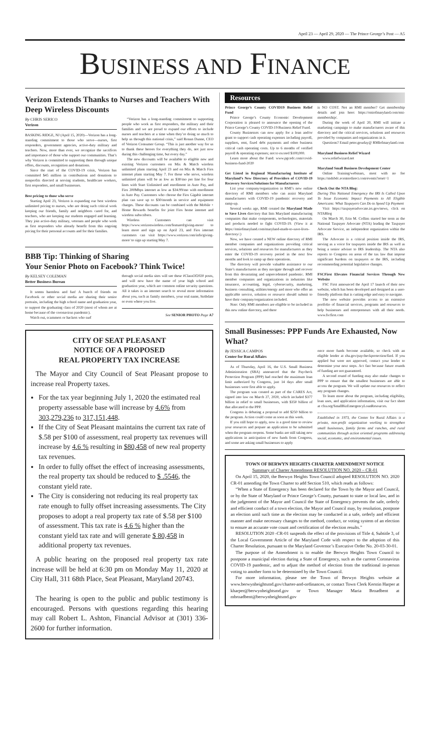April 23 — April 29, 2020 — The Prince George’s Post — A5
BUSINESS AND FINANCE
Verizon Extends Thanks to Nurses and Teachers With Deep Wireless Discounts
By CHRIS SERICO
Verizon
BASKING RIDGE, NJ (April 15, 2020)—Verizon has a long-standing commitment to those who serve—nurses, first responders, government agencies, active-duty military and teachers. Now, more than ever, we recognize the sacrifices and importance of those who support our communities. That’s why Verizon is committed to supporting them through unique offers, discounts, recognition and donations.
Since the start of the COVID-19 crisis, Verizon has committed $45 million in contributions and donations to nonprofits directed at serving students, healthcare workers, first responders, and small businesses.
Best pricing to those who serve
Starting April 23, Verizon is expanding our best wireless unlimited pricing to nurses, who are doing such critical work keeping our friends, family and neighbors cared for, and teachers, who are keeping our students engaged and learning. They join active-duty military, veterans and people who work as first responders who already benefit from this ongoing pricing for their personal accounts and for their families.
“Verizon has a long-standing commitment to supporting people who work as first responders, the military and their families and we are proud to expand our efforts to include nurses and teachers at a time when they’re doing so much to help us through this national crisis,” said Ronan Dunne, CEO of Verizon Consumer Group. “This is just another way for us to thank these heroes for everything they do, not just now during this challenging time, but every day.”
The new discounts will be available to eligible new and existing Verizon customers on Mix & Match wireless unlimited plans starting April 23 and on Mix & Match Fios internet plans starting May 7. For those who serve, wireless unlimited plans will be as low as $30/mo per line for four lines with Start Unlimited and enrollment in Auto Pay, and Fios 200Mbps internet as low as $34.99/mo with enrollment in Auto Pay. Customers who choose the Fios Gigabit internet plan can save up to $30/month in service and equipment charges. These discounts can be combined with the Mobile + Home Rewards benefits for joint Fios home internet and wireless subscribers.
Wireless Customers can visit https://www.verizonwireless.com/featured/giving-more/ to learn more and sign up on April 23, and Fios internet customers can visit https://www.verizon.com/info/giving-more/ to sign up starting May 7.
BBB Tip: Thinking of Sharing
Your Senior Photo on Facebook? Think Twice!
By KELSEY COLEMAN
Better Business Bureau
It seems harmless and fun! A bunch of friends on Facebook or other social media are sharing their senior portraits, including the high school name and graduation year, to support the graduating class of 2020 (most of whom are at home because of the coronavirus pandemic).
Watch out, scammers or hackers who surf
through social media sites will see these #ClassOf2020 posts, and will now have the name of your high school and graduation year, which are common online security questions. All it takes is an internet search to reveal more information about you, such as family members, your real name, birthdate or even where you live.
See SENIOR PHOTO Page A7
CITY OF SEAT PLEASANT
NOTICE OF A PROPOSED
REAL PROPERTY TAX INCREASE
The Mayor and City Council of Seat Pleasant propose to increase real Property taxes.
For the tax year beginning July 1, 2020 the estimated real property assessable base will increase by 4.6% from 303,279,236 to 317,151,448.
If the City of Seat Pleasant maintains the current tax rate of $.58 per $100 of assessment, real property tax revenues will increase by 4.6 % resulting in $80,458 of new real property tax revenues.
In order to fully offset the effect of increasing assessments, the real property tax should be reduced to $ .5546, the constant yield rate.
The City is considering not reducing its real property tax rate enough to fully offset increasing assessments. The City proposes to adopt a real property tax rate of $.58 per $100 of assessment. This tax rate is 4.6 % higher than the constant yield tax rate and will generate $ 80,458 in additional property tax revenues.
A public hearing on the proposed real property tax rate increase will be held at 6:30 pm on Monday May 11, 2020 at City Hall, 311 68th Place, Seat Pleasant, Maryland 20743.
The hearing is open to the public and public testimony is encouraged. Persons with questions regarding this hearing may call Robert L. Ashton, Financial Advisor at (301) 336-2600 for further information.
Resources
Prince George’s County COVID19 Business Relief Fund
Prince George’s County Economic Development Corporation is pleased to announce the opening of the Prince George’s County COVID-19 Business Relief Fund.
County Businesses can now apply for a loan and/or grant to support cash operating expenses including payroll, suppliers, rent, fixed debt payments and other business critical cash operating costs. Up to 6 months of verified payroll & operating expenses; not to exceed $100,000.
Learn more about the Fund: www.pgcedc.com/covid-business-fund-2020
Get Listed in Regional Manufacturing Institute of Maryland’s New Directory of Providers of COVID-19 Recovery Services/Solutions for Manufacturers
List your company/organization in RMI’s new online directory of RMI members who can assist Maryland manufacturers with COVID-19 pandemic recovery and ramp-up.
Several weeks ago, RMI created the Maryland Made to Save Lives directory that lists Maryland manufacturing companies that make components, technologies, materials and products needed to fight COVID-19. (View it at https://rmiofmaryland.com/maryland-made-to-save-lives-directory/.)
Now, we have created a NEW online directory of RMI member companies and organizations providing critical services, solutions and resources for manufacturers as they enter the COVID-19 recovery period in the next few months and look to ramp up their operations.
The directory will provide valuable assistance to our State’s manufacturers as they navigate through and recover from this devastating and unprecedented pandemic. RMI member companies and organizations in industries like insurance, accounting, legal, cybersecurity, marketing, business consulting, utilities/energy and more who offer an applicable service, solution or resource should submit to have their company/organization included.
Note: Only RMI members are eligible to be included in this new online directory, and there
is NO COST. Not an RMI member? Get membership details and join here: https://rmiofmaryland.com/rmi-membership/.
During the week of April 20, RMI will initiate a marketing campaign to make manufacturers aware of this directory and the critical services, solutions and resources provided by companies and organizations in it.
Questions? Email peter.gourlay@ RMIofmaryland.com
Maryland Business Relief Wizard
www.reliefwizard.net
Maryland Small Business Development Center
Online Training/webinars, most with no fee https://mdsbdc.ecenterdirect.com/events?reset=1
Check Out the NTA Blog:
During This National Emergency the IRS Is Called Upon To Issue Economic Impact Payments to All Eligible Americans: What Taxpayers Can Do to Speed Up Payment
Visit https://taxpayeradvocate.irs.gov/news, click on NTABlog
On March 30, Erin M. Collins started her term as the National Taxpayer Advocate (NTA) leading the Taxpayer Advocate Service, an independent organization within the IRS.
The Advocate is a critical position inside the IRS, serving as a voice for taxpayers inside the IRS as well as being a senior adviser to IRS leadership. The NTA also reports to Congress on areas of the tax law that impose significant burdens on taxpayers or the IRS, including recommending potential legislative changes.
FSCFirst Elevates Financial Services Through New Website
FSC First announced the April 17 launch of their new website, which has been developed and designed as a user-friendly platform that is cutting edge and easy to navigate.
The new website provides access to an extensive portfolio of financial services, programs and resources to help businesses and entrepreneurs with all their needs. www.fscfirst.com
Small Businesses: PPP Funds Are Exhausted, Now What?
By JESSICA CAMPOS
Center for Rural Affairs
As of Thursday, April 16, the U.S. Small Business Administration (SBA) announced that the Paycheck Protection Program (PPP) had reached the maximum loan limit authorized by Congress, just 14 days after small businesses were first able to apply.
The program was created as part of the CARES Act, signed into law on March 27, 2020, which included $377 billion in relief to small businesses, with $350 billion of that allocated to the PPP.
Congress is debating a proposal to add $250 billion to the program. Action could come as soon as this week.
If you still hope to apply, now is a good time to review your resources and prepare an application to be submitted when the program reopens. Some banks are still taking new applications in anticipation of new funds from Congress, and some are asking small businesses to apply
once more funds become available, so check with an eligible lender at sba.gov/paycheckprotection/find. If you applied but were not approved, contact your lender to determine your next steps. Act fast because future rounds of funding are not guaranteed.
A second round of funding may also make changes to PPP to ensure that the smallest businesses are able to access the program. We will update our resources to reflect any program changes.
To learn more about the program, including eligibility, loan uses, and application information, visit our fact sheet at cfra.org/SmallBizEmergencyLoanResources.
Established in 1973, the Center for Rural Affairs is a private, non-profit organization working to strengthen small businesses, family farms and ranches, and rural communities through action oriented programs addressing social, economic, and environmental issues.
TOWN OF BERWYN HEIGHTS CHARTER AMENDMENT NOTICE
Summary of Charter Amendment RESOLUTION NO. 2020 – CR-01
On April 15, 2020, the Berwyn Heights Town Council adopted RESOLUTION NO. 2020 CR-01 amending the Town Charter to add Section 510, which reads as follows:
“When a State of Emergency has been declared for the Town by the Mayor and Council, or by the State of Maryland or Prince George’s County, pursuant to state or local law, and in the judgement of the Mayor and Council the State of Emergency prevents the safe, orderly and efficient conduct of a town election, the Mayor and Council may, by resolution, postpone an election until such time as the election may be conducted in a safe, orderly and efficient manner and make necessary changes to the method, conduct, or voting system of an election to ensure an accurate vote count and certification of the election results.”
RESOLUTION 2020 -CR-01 suspends the effect of the provisions of Title 4, Subtitle 3, of the Local Government Article of the Maryland Code with respect to the adoption of this Charter Resolution, pursuant to the Maryland Governor’s Executive Order No. 20-03-30-01.
The purpose of the Amendment is to enable the Berwyn Heights Town Council to postpone a municipal election during a State of Emergency, such as the current Coronavirus COVID-19 pandemic, and to adjust the method of election from the traditional in-person voting to another form to be determined by the Town Council.
For more information, please see the Town of Berwyn Heights website at www.berwynheightsmd.gov/charter-and-ordinances, or contact Town Clerk Kerstin Harper at kharper@berwynheightsmd.gov or Town Manager Maria Broadbent at mbroadbent@berwynheightsmd.gov